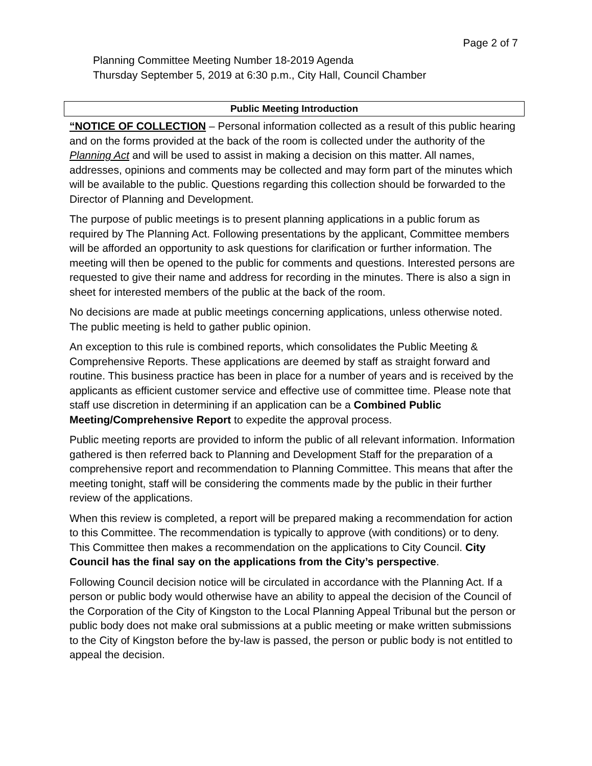Page 2 of 7
Planning Committee Meeting Number 18-2019 Agenda
Thursday September 5, 2019 at 6:30 p.m., City Hall, Council Chamber
Public Meeting Introduction
“NOTICE OF COLLECTION – Personal information collected as a result of this public hearing and on the forms provided at the back of the room is collected under the authority of the Planning Act and will be used to assist in making a decision on this matter. All names, addresses, opinions and comments may be collected and may form part of the minutes which will be available to the public. Questions regarding this collection should be forwarded to the Director of Planning and Development.
The purpose of public meetings is to present planning applications in a public forum as required by The Planning Act. Following presentations by the applicant, Committee members will be afforded an opportunity to ask questions for clarification or further information. The meeting will then be opened to the public for comments and questions. Interested persons are requested to give their name and address for recording in the minutes. There is also a sign in sheet for interested members of the public at the back of the room.
No decisions are made at public meetings concerning applications, unless otherwise noted. The public meeting is held to gather public opinion.
An exception to this rule is combined reports, which consolidates the Public Meeting & Comprehensive Reports. These applications are deemed by staff as straight forward and routine. This business practice has been in place for a number of years and is received by the applicants as efficient customer service and effective use of committee time. Please note that staff use discretion in determining if an application can be a Combined Public Meeting/Comprehensive Report to expedite the approval process.
Public meeting reports are provided to inform the public of all relevant information. Information gathered is then referred back to Planning and Development Staff for the preparation of a comprehensive report and recommendation to Planning Committee. This means that after the meeting tonight, staff will be considering the comments made by the public in their further review of the applications.
When this review is completed, a report will be prepared making a recommendation for action to this Committee. The recommendation is typically to approve (with conditions) or to deny. This Committee then makes a recommendation on the applications to City Council. City Council has the final say on the applications from the City’s perspective.
Following Council decision notice will be circulated in accordance with the Planning Act. If a person or public body would otherwise have an ability to appeal the decision of the Council of the Corporation of the City of Kingston to the Local Planning Appeal Tribunal but the person or public body does not make oral submissions at a public meeting or make written submissions to the City of Kingston before the by-law is passed, the person or public body is not entitled to appeal the decision.